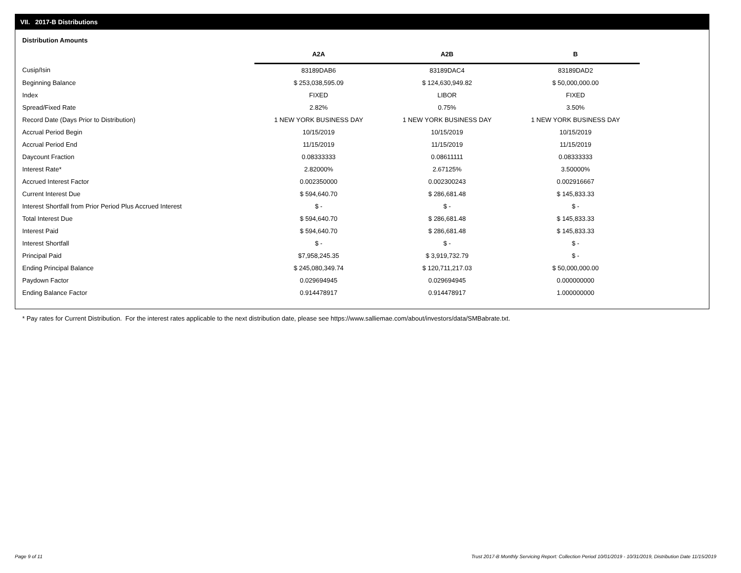VII. 2017-B Distributions
Distribution Amounts
| | A2A | A2B | B |
| --- | --- | --- | --- |
| Cusip/Isin | 83189DAB6 | 83189DAC4 | 83189DAD2 |
| Beginning Balance | $ 253,038,595.09 | $ 124,630,949.82 | $ 50,000,000.00 |
| Index | FIXED | LIBOR | FIXED |
| Spread/Fixed Rate | 2.82% | 0.75% | 3.50% |
| Record Date (Days Prior to Distribution) | 1 NEW YORK BUSINESS DAY | 1 NEW YORK BUSINESS DAY | 1 NEW YORK BUSINESS DAY |
| Accrual Period Begin | 10/15/2019 | 10/15/2019 | 10/15/2019 |
| Accrual Period End | 11/15/2019 | 11/15/2019 | 11/15/2019 |
| Daycount Fraction | 0.08333333 | 0.08611111 | 0.08333333 |
| Interest Rate* | 2.82000% | 2.67125% | 3.50000% |
| Accrued Interest Factor | 0.002350000 | 0.002300243 | 0.002916667 |
| Current Interest Due | $ 594,640.70 | $ 286,681.48 | $ 145,833.33 |
| Interest Shortfall from Prior Period Plus Accrued Interest | $ - | $ - | $ - |
| Total Interest Due | $ 594,640.70 | $ 286,681.48 | $ 145,833.33 |
| Interest Paid | $ 594,640.70 | $ 286,681.48 | $ 145,833.33 |
| Interest Shortfall | $ - | $ - | $ - |
| Principal Paid | $7,958,245.35 | $ 3,919,732.79 | $ - |
| Ending Principal Balance | $ 245,080,349.74 | $ 120,711,217.03 | $ 50,000,000.00 |
| Paydown Factor | 0.029694945 | 0.029694945 | 0.000000000 |
| Ending Balance Factor | 0.914478917 | 0.914478917 | 1.000000000 |
* Pay rates for Current Distribution. For the interest rates applicable to the next distribution date, please see https://www.salliemae.com/about/investors/data/SMBabrate.txt.
Page 9 of 11
Trust 2017-B Monthly Servicing Report: Collection Period 10/01/2019 - 10/31/2019, Distribution Date 11/15/2019